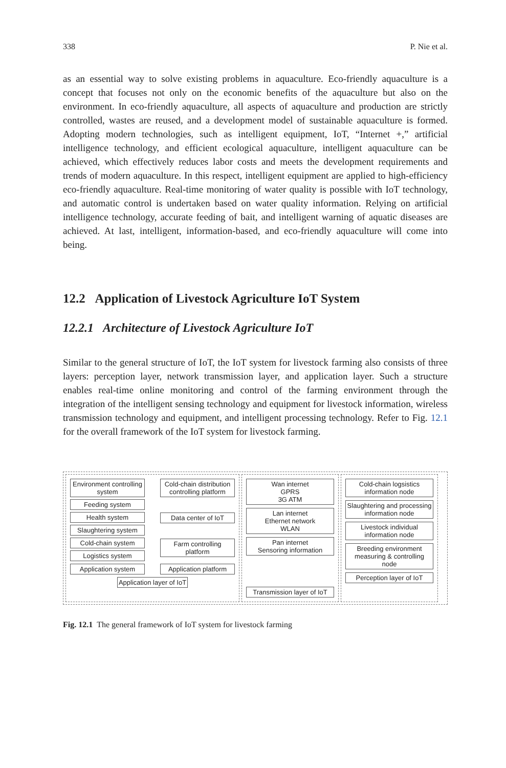338 P. Nie et al.
as an essential way to solve existing problems in aquaculture. Eco-friendly aquaculture is a concept that focuses not only on the economic benefits of the aquaculture but also on the environment. In eco-friendly aquaculture, all aspects of aquaculture and production are strictly controlled, wastes are reused, and a development model of sustainable aquaculture is formed. Adopting modern technologies, such as intelligent equipment, IoT, “Internet +,” artificial intelligence technology, and efficient ecological aquaculture, intelligent aquaculture can be achieved, which effectively reduces labor costs and meets the development requirements and trends of modern aquaculture. In this respect, intelligent equipment are applied to high-efficiency eco-friendly aquaculture. Real-time monitoring of water quality is possible with IoT technology, and automatic control is undertaken based on water quality information. Relying on artificial intelligence technology, accurate feeding of bait, and intelligent warning of aquatic diseases are achieved. At last, intelligent, information-based, and eco-friendly aquaculture will come into being.
12.2 Application of Livestock Agriculture IoT System
12.2.1 Architecture of Livestock Agriculture IoT
Similar to the general structure of IoT, the IoT system for livestock farming also consists of three layers: perception layer, network transmission layer, and application layer. Such a structure enables real-time online monitoring and control of the farming environment through the integration of the intelligent sensing technology and equipment for livestock information, wireless transmission technology and equipment, and intelligent processing technology. Refer to Fig. 12.1 for the overall framework of the IoT system for livestock farming.
Environment controlling system
Feeding system
Health system
Slaughtering system
Cold-chain system
Logistics system
Cold-chain distribution controlling platform
Data center of IoT
Farm controlling platform
Application system
Application platform
Application layer of IoT
Wan internet
GPRS
3G ATM
Lan internet
Ethernet network
WLAN
Pan internet
Sensoring information
Transmission layer of IoT
Cold-chain logsistics information node
Slaughtering and processing information node
Livestock individual information node
Breeding environment measuring & controlling node
Perception layer of IoT
Fig. 12.1 The general framework of IoT system for livestock farming